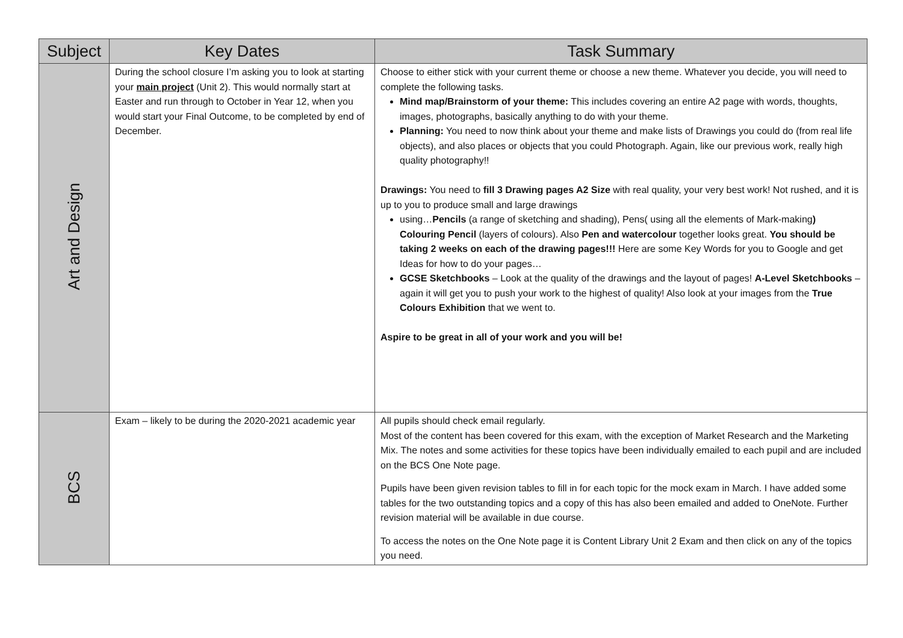| Subject | Key Dates | Task Summary |
| --- | --- | --- |
| Art and Design | During the school closure I’m asking you to look at starting your main project (Unit 2). This would normally start at Easter and run through to October in Year 12, when you would start your Final Outcome, to be completed by end of December. | Choose to either stick with your current theme or choose a new theme. Whatever you decide, you will need to complete the following tasks. Mind map/Brainstorm of your theme: This includes covering an entire A2 page with words, thoughts, images, photographs, basically anything to do with your theme. Planning: You need to now think about your theme and make lists of Drawings you could do (from real life objects), and also places or objects that you could Photograph. Again, like our previous work, really high quality photography!! Drawings: You need to fill 3 Drawing pages A2 Size with real quality, your very best work! Not rushed, and it is up to you to produce small and large drawings using… Pencils (a range of sketching and shading), Pens( using all the elements of Mark-making ) Colouring Pencil (layers of colours). Also Pen and watercolour together looks great. You should be taking 2 weeks on each of the drawing pages!!! Here are some Key Words for you to Google and get Ideas for how to do your pages… GCSE Sketchbooks – Look at the quality of the drawings and the layout of pages! A-Level Sketchbooks – again it will get you to push your work to the highest of quality! Also look at your images from the True Colours Exhibition that we went to. Aspire to be great in all of your work and you will be! |
| BCS | Exam – likely to be during the 2020-2021 academic year | All pupils should check email regularly. Most of the content has been covered for this exam, with the exception of Market Research and the Marketing Mix. The notes and some activities for these topics have been individually emailed to each pupil and are included on the BCS One Note page. Pupils have been given revision tables to fill in for each topic for the mock exam in March. I have added some tables for the two outstanding topics and a copy of this has also been emailed and added to OneNote. Further revision material will be available in due course. To access the notes on the One Note page it is Content Library Unit 2 Exam and then click on any of the topics you need. |